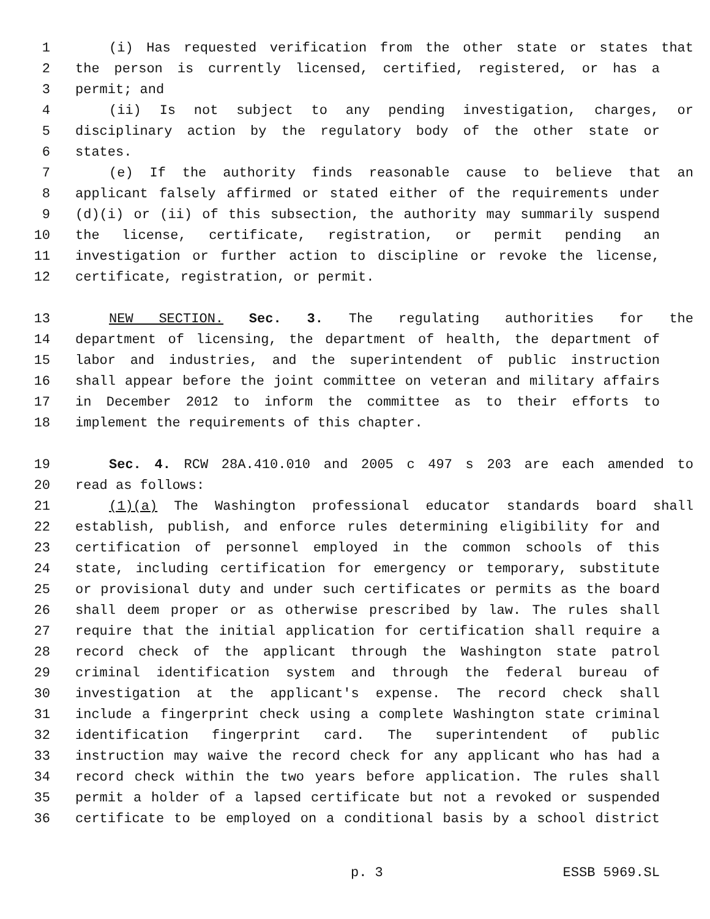1 (i) Has requested verification from the other state or states that
2 the person is currently licensed, certified, registered, or has a
3 permit; and
4 (ii) Is not subject to any pending investigation, charges, or
5 disciplinary action by the regulatory body of the other state or
6 states.
7 (e) If the authority finds reasonable cause to believe that an
8 applicant falsely affirmed or stated either of the requirements under
9 (d)(i) or (ii) of this subsection, the authority may summarily suspend
10 the license, certificate, registration, or permit pending an
11 investigation or further action to discipline or revoke the license,
12 certificate, registration, or permit.
13 NEW SECTION. Sec. 3. The regulating authorities for the
14 department of licensing, the department of health, the department of
15 labor and industries, and the superintendent of public instruction
16 shall appear before the joint committee on veteran and military affairs
17 in December 2012 to inform the committee as to their efforts to
18 implement the requirements of this chapter.
19 Sec. 4. RCW 28A.410.010 and 2005 c 497 s 203 are each amended to
20 read as follows:
21 (1)(a) The Washington professional educator standards board shall
22 establish, publish, and enforce rules determining eligibility for and
23 certification of personnel employed in the common schools of this
24 state, including certification for emergency or temporary, substitute
25 or provisional duty and under such certificates or permits as the board
26 shall deem proper or as otherwise prescribed by law. The rules shall
27 require that the initial application for certification shall require a
28 record check of the applicant through the Washington state patrol
29 criminal identification system and through the federal bureau of
30 investigation at the applicant's expense. The record check shall
31 include a fingerprint check using a complete Washington state criminal
32 identification fingerprint card. The superintendent of public
33 instruction may waive the record check for any applicant who has had a
34 record check within the two years before application. The rules shall
35 permit a holder of a lapsed certificate but not a revoked or suspended
36 certificate to be employed on a conditional basis by a school district
p. 3 ESSB 5969.SL